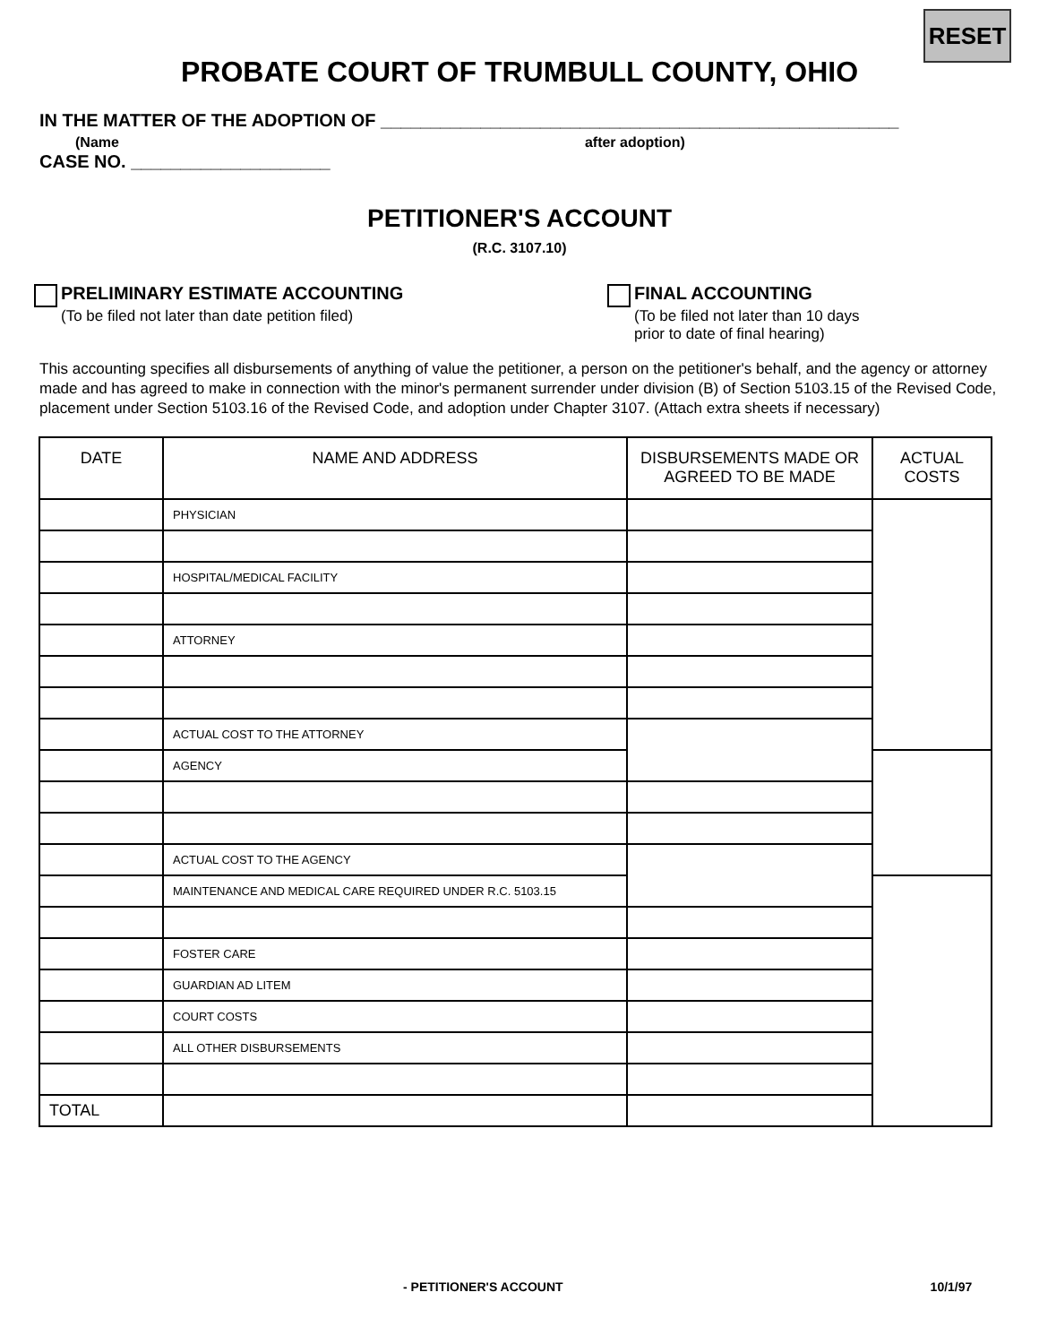RESET
PROBATE COURT OF TRUMBULL COUNTY, OHIO
IN THE MATTER OF THE ADOPTION OF ____________________________________________________
(Name after adoption)
CASE NO. ____________________
PETITIONER'S ACCOUNT
(R.C. 3107.10)
PRELIMINARY ESTIMATE ACCOUNTING
(To be filed not later than date petition filed)
FINAL ACCOUNTING
(To be filed not later than 10 days
prior to date of final hearing)
This accounting specifies all disbursements of anything of value the petitioner, a person on the petitioner's behalf, and the agency or attorney made and has agreed to make in connection with the minor's permanent surrender under division (B) of Section 5103.15 of the Revised Code, placement under Section 5103.16 of the Revised Code, and adoption under Chapter 3107. (Attach extra sheets if necessary)
| DATE | NAME AND ADDRESS | DISBURSEMENTS MADE OR AGREED TO BE MADE | ACTUAL COSTS |
| --- | --- | --- | --- |
| | PHYSICIAN | | |
| | HOSPITAL/MEDICAL FACILITY | | |
| | ATTORNEY | | |
| | ACTUAL COST TO THE ATTORNEY | | |
| | AGENCY | | |
| | ACTUAL COST TO THE AGENCY | | |
| | MAINTENANCE AND MEDICAL CARE REQUIRED UNDER R.C. 5103.15 | | |
| | FOSTER CARE | | |
| | GUARDIAN AD LITEM | | |
| | COURT COSTS | | |
| | ALL OTHER DISBURSEMENTS | | |
| TOTAL | | | |
- PETITIONER'S ACCOUNT 10/1/97